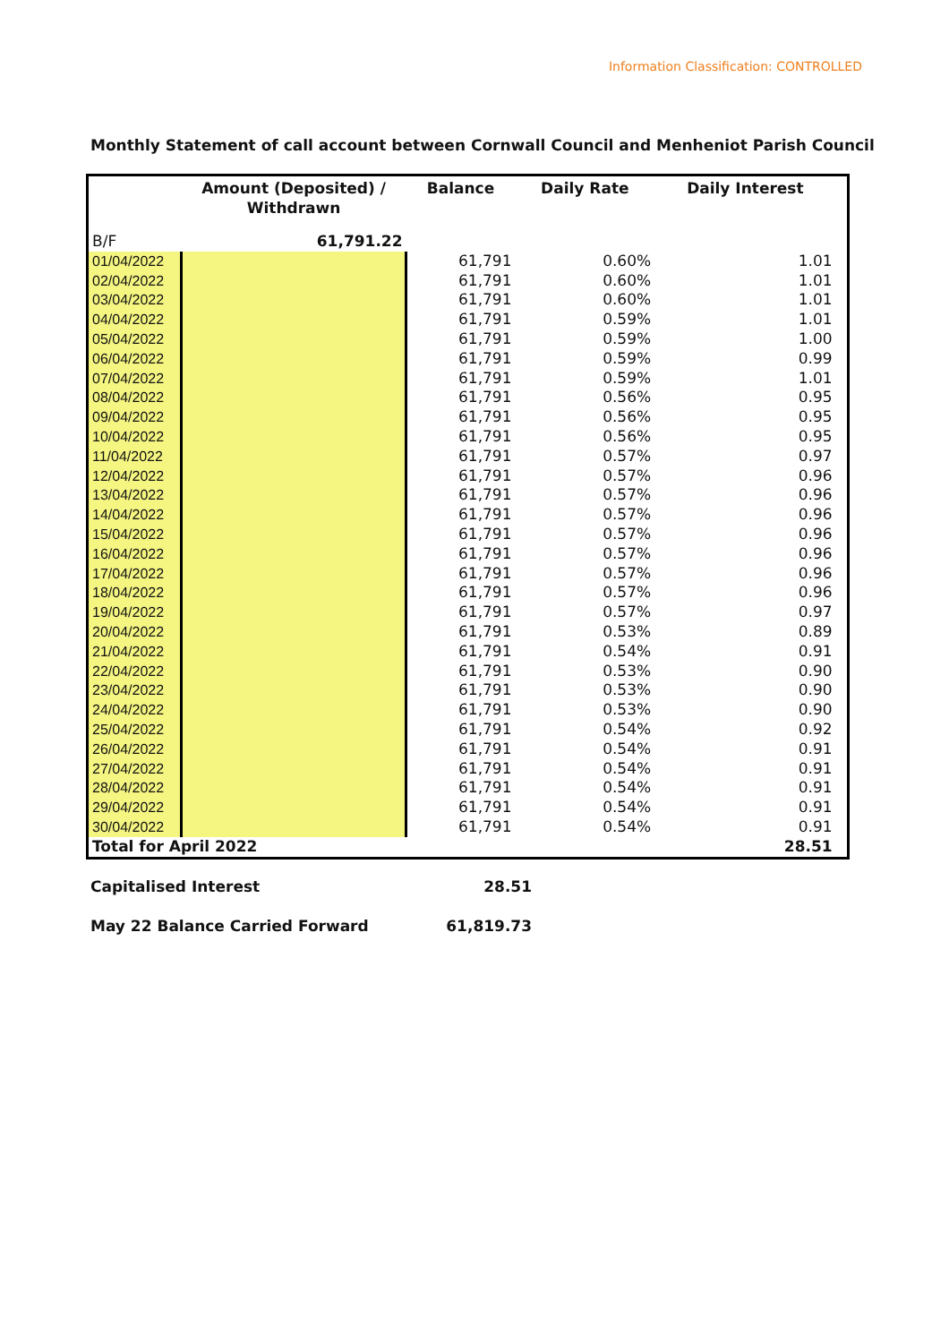Information Classification: CONTROLLED
Monthly Statement of call account between Cornwall Council and Menheniot Parish Council
| | Amount (Deposited) / Withdrawn | Balance | Daily Rate | Daily Interest | |
| --- | --- | --- | --- | --- | --- |
| B/F | 61,791.22 | | | | |
| 01/04/2022 | | 61,791 | 0.60% | 1.01 | |
| 02/04/2022 | | 61,791 | 0.60% | 1.01 | |
| 03/04/2022 | | 61,791 | 0.60% | 1.01 | |
| 04/04/2022 | | 61,791 | 0.59% | 1.01 | |
| 05/04/2022 | | 61,791 | 0.59% | 1.00 | |
| 06/04/2022 | | 61,791 | 0.59% | 0.99 | |
| 07/04/2022 | | 61,791 | 0.59% | 1.01 | |
| 08/04/2022 | | 61,791 | 0.56% | 0.95 | |
| 09/04/2022 | | 61,791 | 0.56% | 0.95 | |
| 10/04/2022 | | 61,791 | 0.56% | 0.95 | |
| 11/04/2022 | | 61,791 | 0.57% | 0.97 | |
| 12/04/2022 | | 61,791 | 0.57% | 0.96 | |
| 13/04/2022 | | 61,791 | 0.57% | 0.96 | |
| 14/04/2022 | | 61,791 | 0.57% | 0.96 | |
| 15/04/2022 | | 61,791 | 0.57% | 0.96 | |
| 16/04/2022 | | 61,791 | 0.57% | 0.96 | |
| 17/04/2022 | | 61,791 | 0.57% | 0.96 | |
| 18/04/2022 | | 61,791 | 0.57% | 0.96 | |
| 19/04/2022 | | 61,791 | 0.57% | 0.97 | |
| 20/04/2022 | | 61,791 | 0.53% | 0.89 | |
| 21/04/2022 | | 61,791 | 0.54% | 0.91 | |
| 22/04/2022 | | 61,791 | 0.53% | 0.90 | |
| 23/04/2022 | | 61,791 | 0.53% | 0.90 | |
| 24/04/2022 | | 61,791 | 0.53% | 0.90 | |
| 25/04/2022 | | 61,791 | 0.54% | 0.92 | |
| 26/04/2022 | | 61,791 | 0.54% | 0.91 | |
| 27/04/2022 | | 61,791 | 0.54% | 0.91 | |
| 28/04/2022 | | 61,791 | 0.54% | 0.91 | |
| 29/04/2022 | | 61,791 | 0.54% | 0.91 | |
| 30/04/2022 | | 61,791 | 0.54% | 0.91 | |
| Total for April 2022 | | | | 28.51 | |
Capitalised Interest 28.51
May 22 Balance Carried Forward 61,819.73